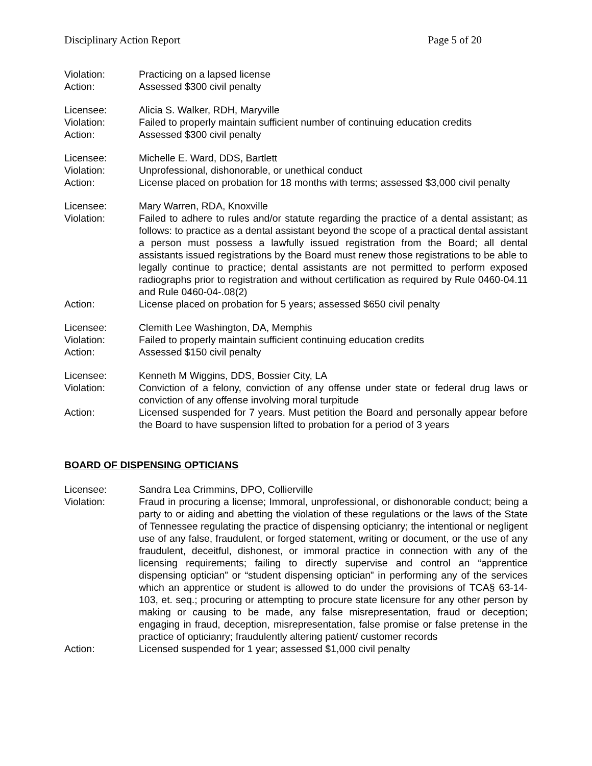Disciplinary Action Report Page 5 of 20
Violation: Practicing on a lapsed license
Action: Assessed $300 civil penalty
Licensee: Alicia S. Walker, RDH, Maryville
Violation: Failed to properly maintain sufficient number of continuing education credits
Action: Assessed $300 civil penalty
Licensee: Michelle E. Ward, DDS, Bartlett
Violation: Unprofessional, dishonorable, or unethical conduct
Action: License placed on probation for 18 months with terms; assessed $3,000 civil penalty
Licensee: Mary Warren, RDA, Knoxville
Violation: Failed to adhere to rules and/or statute regarding the practice of a dental assistant; as follows: to practice as a dental assistant beyond the scope of a practical dental assistant a person must possess a lawfully issued registration from the Board; all dental assistants issued registrations by the Board must renew those registrations to be able to legally continue to practice; dental assistants are not permitted to perform exposed radiographs prior to registration and without certification as required by Rule 0460-04.11 and Rule 0460-04-.08(2)
Action: License placed on probation for 5 years; assessed $650 civil penalty
Licensee: Clemith Lee Washington, DA, Memphis
Violation: Failed to properly maintain sufficient continuing education credits
Action: Assessed $150 civil penalty
Licensee: Kenneth M Wiggins, DDS, Bossier City, LA
Violation: Conviction of a felony, conviction of any offense under state or federal drug laws or conviction of any offense involving moral turpitude
Action: Licensed suspended for 7 years. Must petition the Board and personally appear before the Board to have suspension lifted to probation for a period of 3 years
BOARD OF DISPENSING OPTICIANS
Licensee: Sandra Lea Crimmins, DPO, Collierville
Violation: Fraud in procuring a license; Immoral, unprofessional, or dishonorable conduct; being a party to or aiding and abetting the violation of these regulations or the laws of the State of Tennessee regulating the practice of dispensing opticianry; the intentional or negligent use of any false, fraudulent, or forged statement, writing or document, or the use of any fraudulent, deceitful, dishonest, or immoral practice in connection with any of the licensing requirements; failing to directly supervise and control an “apprentice dispensing optician” or “student dispensing optician” in performing any of the services which an apprentice or student is allowed to do under the provisions of TCA§ 63-14-103, et. seq.; procuring or attempting to procure state licensure for any other person by making or causing to be made, any false misrepresentation, fraud or deception; engaging in fraud, deception, misrepresentation, false promise or false pretense in the practice of opticianry; fraudulently altering patient/ customer records
Action: Licensed suspended for 1 year; assessed $1,000 civil penalty